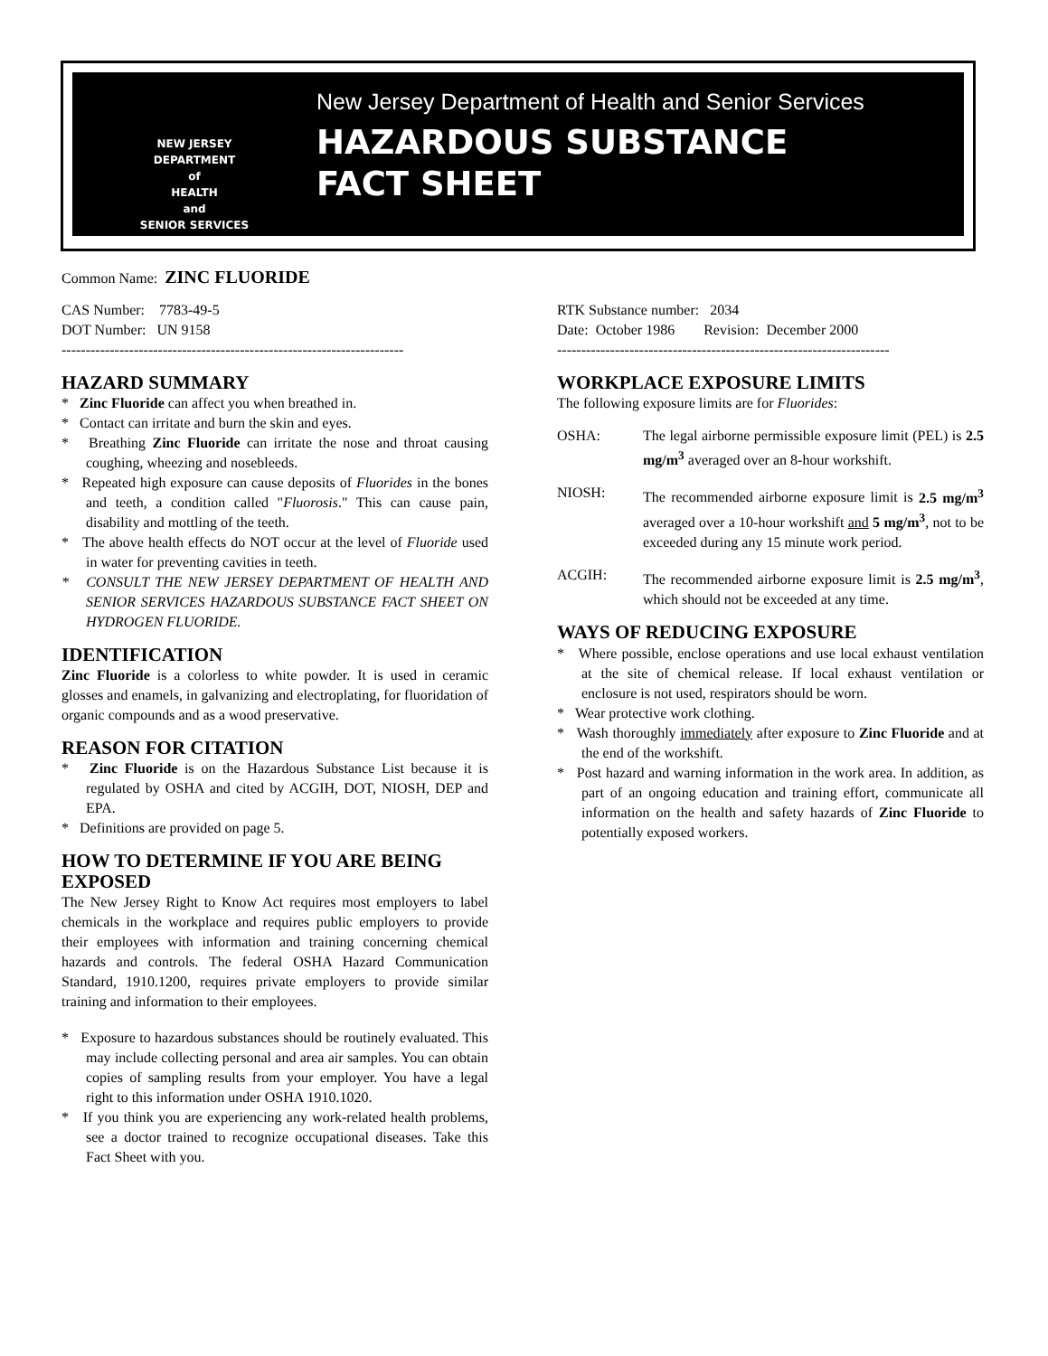NEW JERSEY
DEPARTMENT
of
HEALTH
and
SENIOR SERVICES
New Jersey Department of Health and Senior Services
HAZARDOUS SUBSTANCE
FACT SHEET
Common Name: ZINC FLUORIDE
CAS Number: 7783-49-5
DOT Number: UN 9158
-----------------------------------------------------------------------
HAZARD SUMMARY
* Zinc Fluoride can affect you when breathed in.
* Contact can irritate and burn the skin and eyes.
* Breathing Zinc Fluoride can irritate the nose and throat causing coughing, wheezing and nosebleeds.
* Repeated high exposure can cause deposits of Fluorides in the bones and teeth, a condition called "Fluorosis." This can cause pain, disability and mottling of the teeth.
* The above health effects do NOT occur at the level of Fluoride used in water for preventing cavities in teeth.
* CONSULT THE NEW JERSEY DEPARTMENT OF HEALTH AND SENIOR SERVICES HAZARDOUS SUBSTANCE FACT SHEET ON HYDROGEN FLUORIDE.
IDENTIFICATION
Zinc Fluoride is a colorless to white powder. It is used in ceramic glosses and enamels, in galvanizing and electroplating, for fluoridation of organic compounds and as a wood preservative.
REASON FOR CITATION
* Zinc Fluoride is on the Hazardous Substance List because it is regulated by OSHA and cited by ACGIH, DOT, NIOSH, DEP and EPA.
* Definitions are provided on page 5.
HOW TO DETERMINE IF YOU ARE BEING EXPOSED
The New Jersey Right to Know Act requires most employers to label chemicals in the workplace and requires public employers to provide their employees with information and training concerning chemical hazards and controls. The federal OSHA Hazard Communication Standard, 1910.1200, requires private employers to provide similar training and information to their employees.
* Exposure to hazardous substances should be routinely evaluated. This may include collecting personal and area air samples. You can obtain copies of sampling results from your employer. You have a legal right to this information under OSHA 1910.1020.
* If you think you are experiencing any work-related health problems, see a doctor trained to recognize occupational diseases. Take this Fact Sheet with you.
RTK Substance number: 2034
Date: October 1986 Revision: December 2000
---------------------------------------------------------------------
WORKPLACE EXPOSURE LIMITS
The following exposure limits are for Fluorides:
OSHA: The legal airborne permissible exposure limit (PEL) is 2.5 mg/m<sup>3</sup> averaged over an 8-hour workshift.
NIOSH: The recommended airborne exposure limit is 2.5 mg/m<sup>3</sup> averaged over a 10-hour workshift and 5 mg/m<sup>3</sup>, not to be exceeded during any 15 minute work period.
ACGIH: The recommended airborne exposure limit is 2.5 mg/m<sup>3</sup>, which should not be exceeded at any time.
WAYS OF REDUCING EXPOSURE
* Where possible, enclose operations and use local exhaust ventilation at the site of chemical release. If local exhaust ventilation or enclosure is not used, respirators should be worn.
* Wear protective work clothing.
* Wash thoroughly immediately after exposure to Zinc Fluoride and at the end of the workshift.
* Post hazard and warning information in the work area. In addition, as part of an ongoing education and training effort, communicate all information on the health and safety hazards of Zinc Fluoride to potentially exposed workers.